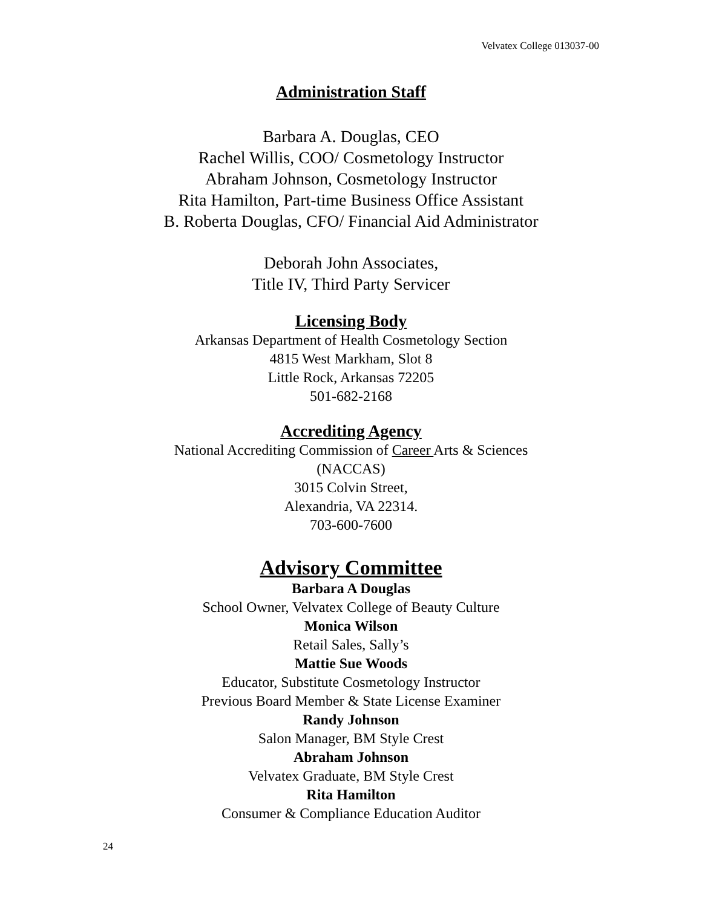Velvatex College 013037-00
Administration Staff
Barbara A. Douglas, CEO
Rachel Willis, COO/ Cosmetology Instructor
Abraham Johnson, Cosmetology Instructor
Rita Hamilton, Part-time Business Office Assistant
B. Roberta Douglas, CFO/ Financial Aid Administrator
Deborah John Associates,
Title IV, Third Party Servicer
Licensing Body
Arkansas Department of Health Cosmetology Section
4815 West Markham, Slot 8
Little Rock, Arkansas 72205
501-682-2168
Accrediting Agency
National Accrediting Commission of Career Arts & Sciences
(NACCAS)
3015 Colvin Street,
Alexandria, VA 22314.
703-600-7600
Advisory Committee
Barbara A Douglas
School Owner, Velvatex College of Beauty Culture
Monica Wilson
Retail Sales, Sally’s
Mattie Sue Woods
Educator, Substitute Cosmetology Instructor
Previous Board Member & State License Examiner
Randy Johnson
Salon Manager, BM Style Crest
Abraham Johnson
Velvatex Graduate, BM Style Crest
Rita Hamilton
Consumer & Compliance Education Auditor
24